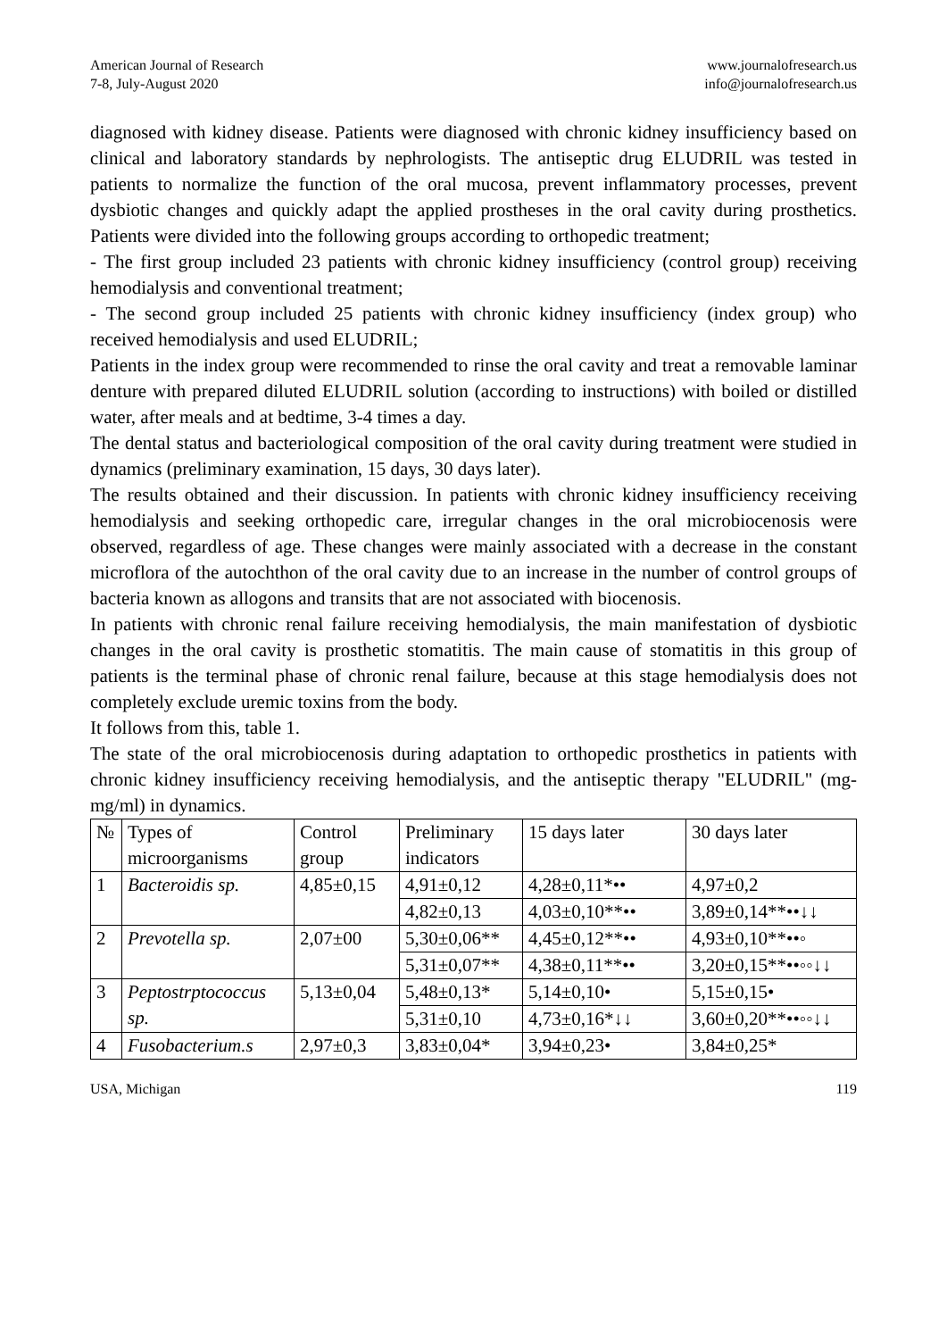American Journal of Research
7-8, July-August 2020
www.journalofresearch.us
info@journalofresearch.us
diagnosed with kidney disease. Patients were diagnosed with chronic kidney insufficiency based on clinical and laboratory standards by nephrologists. The antiseptic drug ELUDRIL was tested in patients to normalize the function of the oral mucosa, prevent inflammatory processes, prevent dysbiotic changes and quickly adapt the applied prostheses in the oral cavity during prosthetics. Patients were divided into the following groups according to orthopedic treatment;
- The first group included 23 patients with chronic kidney insufficiency (control group) receiving hemodialysis and conventional treatment;
- The second group included 25 patients with chronic kidney insufficiency (index group) who received hemodialysis and used ELUDRIL;
Patients in the index group were recommended to rinse the oral cavity and treat a removable laminar denture with prepared diluted ELUDRIL solution (according to instructions) with boiled or distilled water, after meals and at bedtime, 3-4 times a day.
The dental status and bacteriological composition of the oral cavity during treatment were studied in dynamics (preliminary examination, 15 days, 30 days later).
The results obtained and their discussion. In patients with chronic kidney insufficiency receiving hemodialysis and seeking orthopedic care, irregular changes in the oral microbiocenosis were observed, regardless of age. These changes were mainly associated with a decrease in the constant microflora of the autochthon of the oral cavity due to an increase in the number of control groups of bacteria known as allogons and transits that are not associated with biocenosis.
In patients with chronic renal failure receiving hemodialysis, the main manifestation of dysbiotic changes in the oral cavity is prosthetic stomatitis. The main cause of stomatitis in this group of patients is the terminal phase of chronic renal failure, because at this stage hemodialysis does not completely exclude uremic toxins from the body.
It follows from this, table 1.
The state of the oral microbiocenosis during adaptation to orthopedic prosthetics in patients with chronic kidney insufficiency receiving hemodialysis, and the antiseptic therapy "ELUDRIL" (mg-mg/ml) in dynamics.
| № | Types of microorganisms | Control group | Preliminary indicators | 15 days later | 30 days later |
| --- | --- | --- | --- | --- | --- |
| 1 | Bacteroidis sp. | 4,85±0,15 | 4,91±0,12 | 4,28±0,11*•• | 4,97±0,2 |
| | | | 4,82±0,13 | 4,03±0,10**•• | 3,89±0,14**••↓↓ |
| 2 | Prevotella sp. | 2,07±00 | 5,30±0,06** | 4,45±0,12**•• | 4,93±0,10**••◦ |
| | | | 5,31±0,07** | 4,38±0,11**•• | 3,20±0,15**••◦◦↓↓ |
| 3 | Peptostrptococcus sp. | 5,13±0,04 | 5,48±0,13* | 5,14±0,10• | 5,15±0,15• |
| | | | 5,31±0,10 | 4,73±0,16*↓↓ | 3,60±0,20**••◦◦↓↓ |
| 4 | Fusobacterium.s | 2,97±0,3 | 3,83±0,04* | 3,94±0,23• | 3,84±0,25* |
USA, Michigan 119